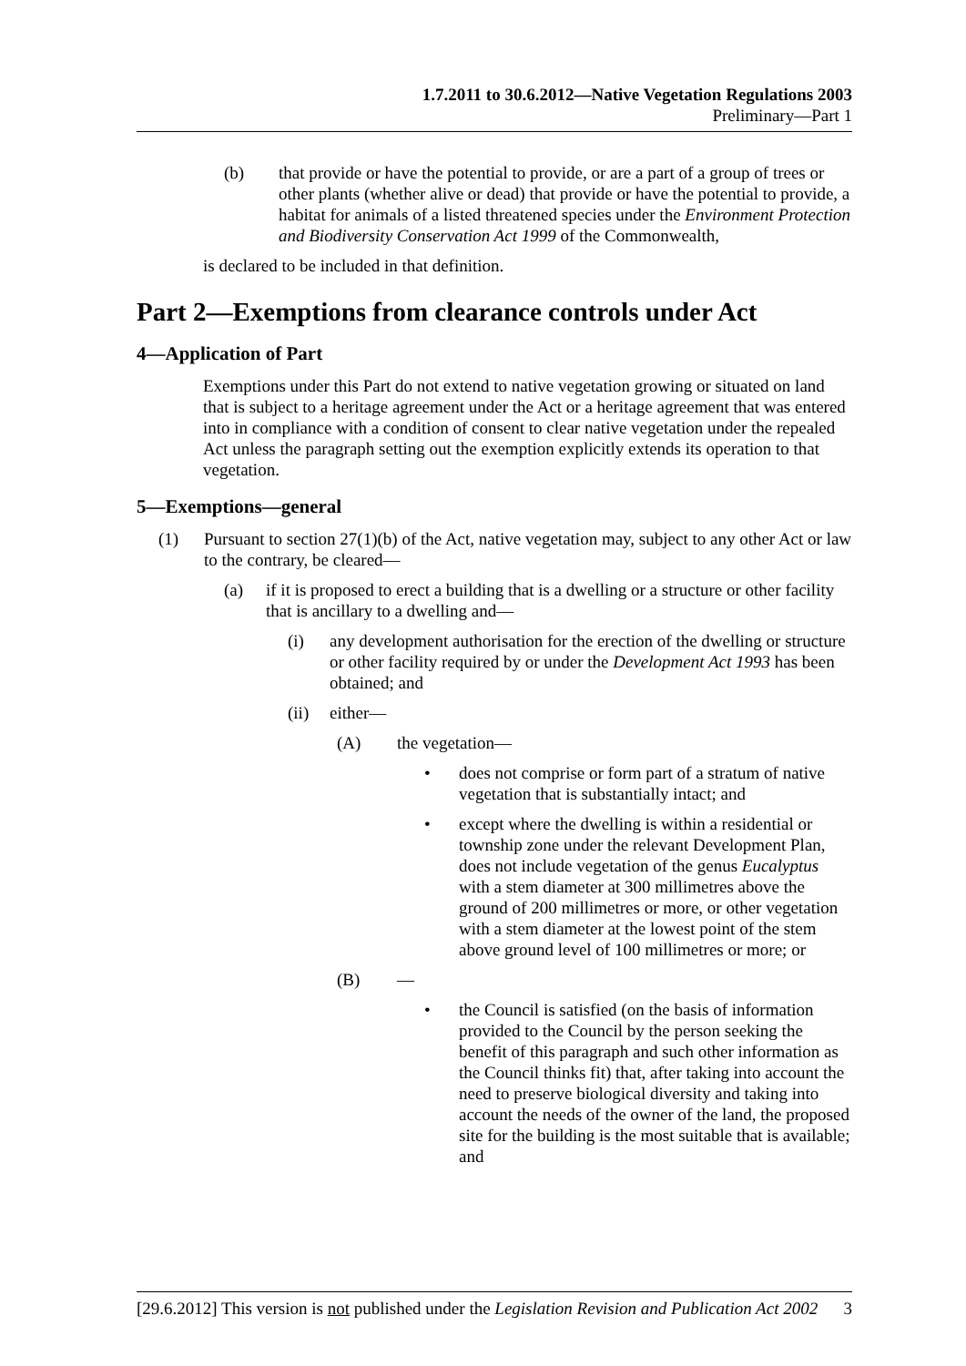1.7.2011 to 30.6.2012—Native Vegetation Regulations 2003
Preliminary—Part 1
(b) that provide or have the potential to provide, or are a part of a group of trees or other plants (whether alive or dead) that provide or have the potential to provide, a habitat for animals of a listed threatened species under the Environment Protection and Biodiversity Conservation Act 1999 of the Commonwealth,
is declared to be included in that definition.
Part 2—Exemptions from clearance controls under Act
4—Application of Part
Exemptions under this Part do not extend to native vegetation growing or situated on land that is subject to a heritage agreement under the Act or a heritage agreement that was entered into in compliance with a condition of consent to clear native vegetation under the repealed Act unless the paragraph setting out the exemption explicitly extends its operation to that vegetation.
5—Exemptions—general
(1) Pursuant to section 27(1)(b) of the Act, native vegetation may, subject to any other Act or law to the contrary, be cleared—
(a) if it is proposed to erect a building that is a dwelling or a structure or other facility that is ancillary to a dwelling and—
(i) any development authorisation for the erection of the dwelling or structure or other facility required by or under the Development Act 1993 has been obtained; and
(ii) either—
(A) the vegetation—
• does not comprise or form part of a stratum of native vegetation that is substantially intact; and
• except where the dwelling is within a residential or township zone under the relevant Development Plan, does not include vegetation of the genus Eucalyptus with a stem diameter at 300 millimetres above the ground of 200 millimetres or more, or other vegetation with a stem diameter at the lowest point of the stem above ground level of 100 millimetres or more; or
(B) —
• the Council is satisfied (on the basis of information provided to the Council by the person seeking the benefit of this paragraph and such other information as the Council thinks fit) that, after taking into account the need to preserve biological diversity and taking into account the needs of the owner of the land, the proposed site for the building is the most suitable that is available; and
[29.6.2012] This version is not published under the Legislation Revision and Publication Act 2002 3